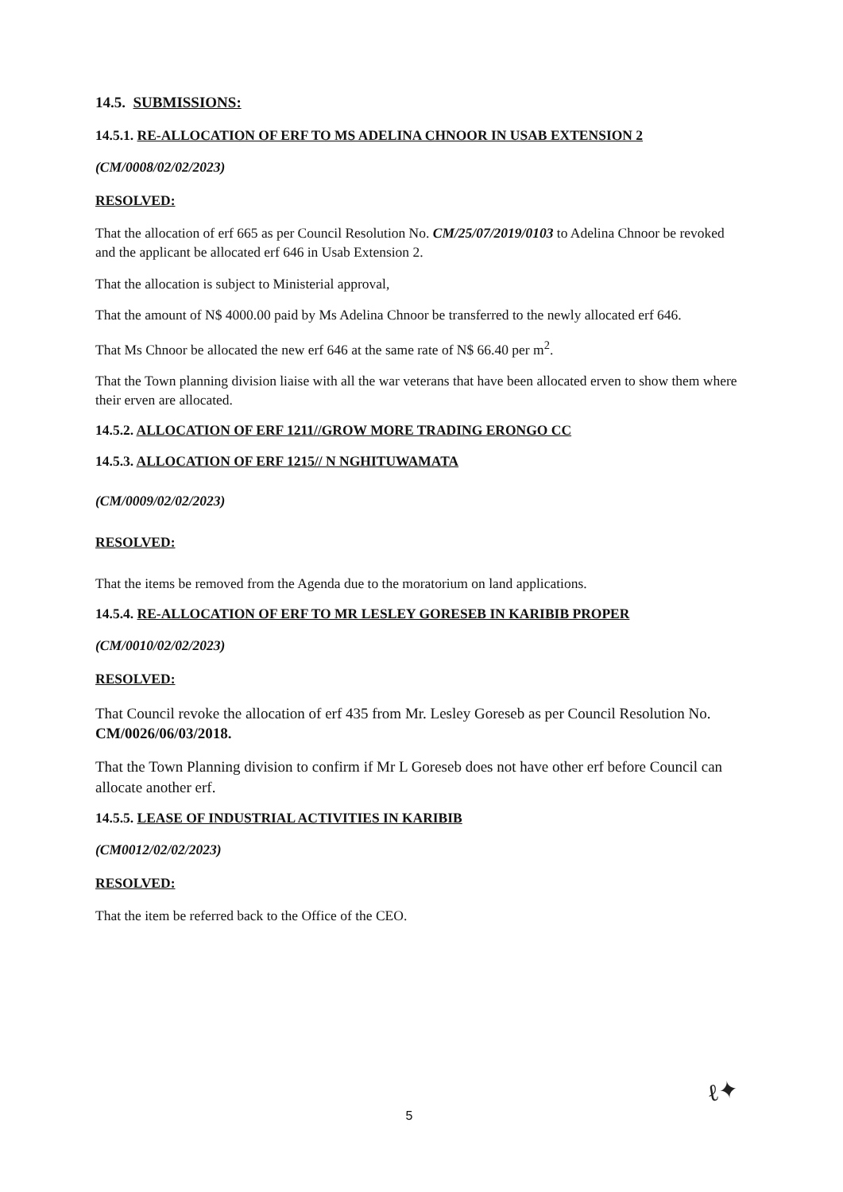14.5. SUBMISSIONS:
14.5.1. RE-ALLOCATION OF ERF TO MS ADELINA CHNOOR IN USAB EXTENSION 2
(CM/0008/02/02/2023)
RESOLVED:
That the allocation of erf 665 as per Council Resolution No. CM/25/07/2019/0103 to Adelina Chnoor be revoked and the applicant be allocated erf 646 in Usab Extension 2.
That the allocation is subject to Ministerial approval,
That the amount of N$ 4000.00 paid by Ms Adelina Chnoor be transferred to the newly allocated erf 646.
That Ms Chnoor be allocated the new erf 646 at the same rate of N$ 66.40 per m<sup>2</sup>.
That the Town planning division liaise with all the war veterans that have been allocated erven to show them where their erven are allocated.
14.5.2. ALLOCATION OF ERF 1211//GROW MORE TRADING ERONGO CC
14.5.3. ALLOCATION OF ERF 1215// N NGHITUWAMATA
(CM/0009/02/02/2023)
RESOLVED:
That the items be removed from the Agenda due to the moratorium on land applications.
14.5.4. RE-ALLOCATION OF ERF TO MR LESLEY GORESEB IN KARIBIB PROPER
(CM/0010/02/02/2023)
RESOLVED:
That Council revoke the allocation of erf 435 from Mr. Lesley Goreseb as per Council Resolution No. CM/0026/06/03/2018.
That the Town Planning division to confirm if Mr L Goreseb does not have other erf before Council can allocate another erf.
14.5.5. LEASE OF INDUSTRIAL ACTIVITIES IN KARIBIB
(CM0012/02/02/2023)
RESOLVED:
That the item be referred back to the Office of the CEO.
5
ℓ✦